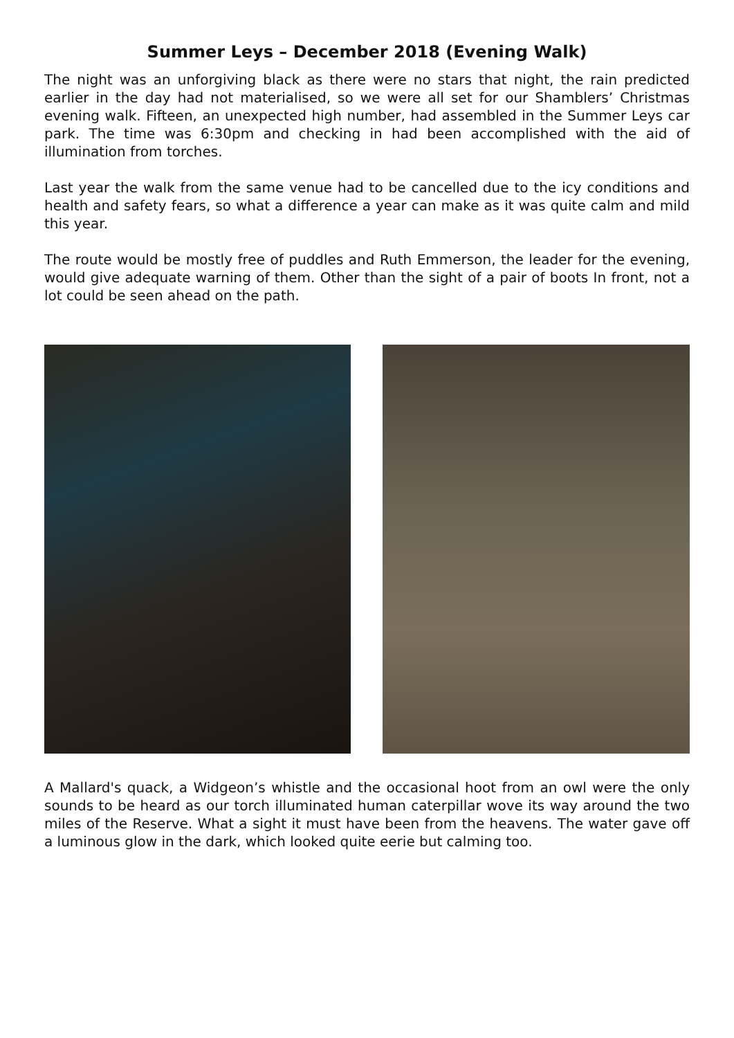Summer Leys – December 2018 (Evening Walk)
The night was an unforgiving black as there were no stars that night, the rain predicted earlier in the day had not materialised, so we were all set for our Shamblers’ Christmas evening walk. Fifteen, an unexpected high number, had assembled in the Summer Leys car park. The time was 6:30pm and checking in had been accomplished with the aid of illumination from torches.
Last year the walk from the same venue had to be cancelled due to the icy conditions and health and safety fears, so what a difference a year can make as it was quite calm and mild this year.
The route would be mostly free of puddles and Ruth Emmerson, the leader for the evening, would give adequate warning of them. Other than the sight of a pair of boots In front, not a lot could be seen ahead on the path.
A Mallard's quack, a Widgeon’s whistle and the occasional hoot from an owl were the only sounds to be heard as our torch illuminated human caterpillar wove its way around the two miles of the Reserve. What a sight it must have been from the heavens. The water gave off a luminous glow in the dark, which looked quite eerie but calming too.